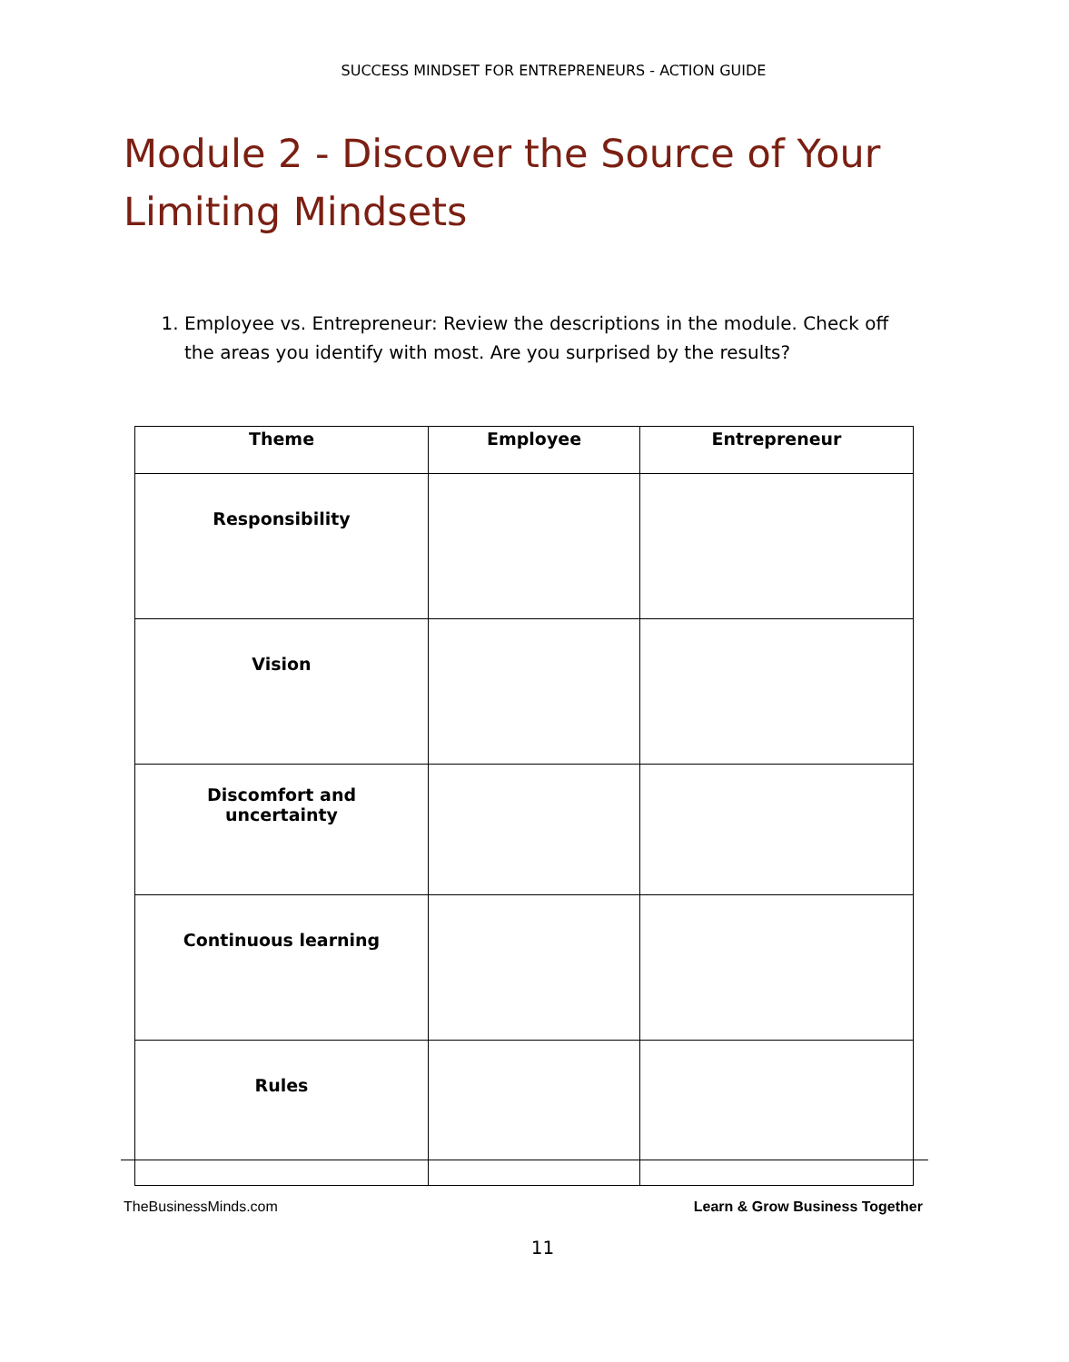SUCCESS MINDSET FOR ENTREPRENEURS - ACTION GUIDE
Module 2 - Discover the Source of Your Limiting Mindsets
1. Employee vs. Entrepreneur: Review the descriptions in the module. Check off the areas you identify with most. Are you surprised by the results?
| Theme | Employee | Entrepreneur |
| --- | --- | --- |
| Responsibility | | |
| Vision | | |
| Discomfort and uncertainty | | |
| Continuous learning | | |
| Rules | | |
TheBusinessMinds.com Learn & Grow Business Together
11